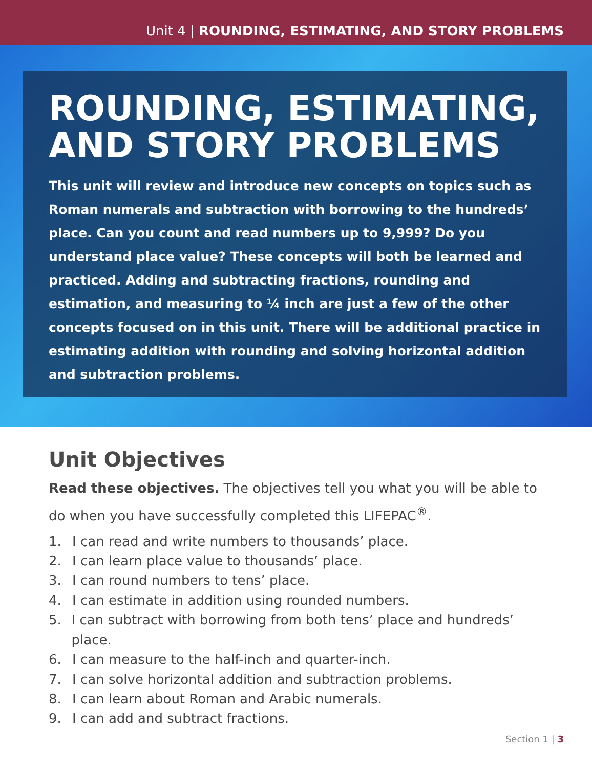Unit 4 | ROUNDING, ESTIMATING, AND STORY PROBLEMS
ROUNDING, ESTIMATING, AND STORY PROBLEMS
This unit will review and introduce new concepts on topics such as Roman numerals and subtraction with borrowing to the hundreds’ place. Can you count and read numbers up to 9,999? Do you understand place value? These concepts will both be learned and practiced. Adding and subtracting fractions, rounding and estimation, and measuring to ¼ inch are just a few of the other concepts focused on in this unit. There will be additional practice in estimating addition with rounding and solving horizontal addition and subtraction problems.
Unit Objectives
Read these objectives. The objectives tell you what you will be able to do when you have successfully completed this LIFEPAC<sup>®</sup>.
1. I can read and write numbers to thousands’ place.
2. I can learn place value to thousands’ place.
3. I can round numbers to tens’ place.
4. I can estimate in addition using rounded numbers.
5. I can subtract with borrowing from both tens’ place and hundreds’ place.
6. I can measure to the half-inch and quarter-inch.
7. I can solve horizontal addition and subtraction problems.
8. I can learn about Roman and Arabic numerals.
9. I can add and subtract fractions.
Section 1 | 3